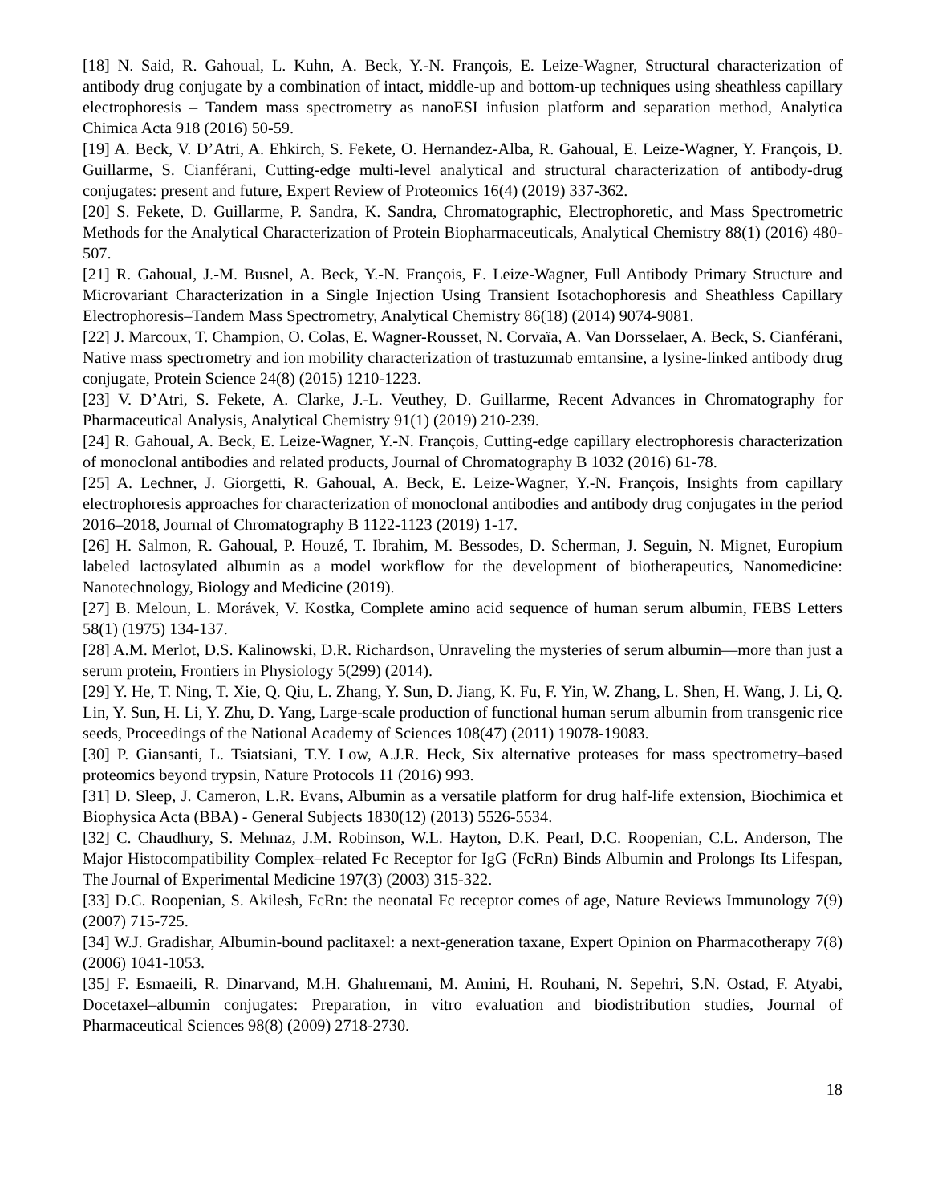[18] N. Said, R. Gahoual, L. Kuhn, A. Beck, Y.-N. François, E. Leize-Wagner, Structural characterization of antibody drug conjugate by a combination of intact, middle-up and bottom-up techniques using sheathless capillary electrophoresis – Tandem mass spectrometry as nanoESI infusion platform and separation method, Analytica Chimica Acta 918 (2016) 50-59.
[19] A. Beck, V. D’Atri, A. Ehkirch, S. Fekete, O. Hernandez-Alba, R. Gahoual, E. Leize-Wagner, Y. François, D. Guillarme, S. Cianférani, Cutting-edge multi-level analytical and structural characterization of antibody-drug conjugates: present and future, Expert Review of Proteomics 16(4) (2019) 337-362.
[20] S. Fekete, D. Guillarme, P. Sandra, K. Sandra, Chromatographic, Electrophoretic, and Mass Spectrometric Methods for the Analytical Characterization of Protein Biopharmaceuticals, Analytical Chemistry 88(1) (2016) 480-507.
[21] R. Gahoual, J.-M. Busnel, A. Beck, Y.-N. François, E. Leize-Wagner, Full Antibody Primary Structure and Microvariant Characterization in a Single Injection Using Transient Isotachophoresis and Sheathless Capillary Electrophoresis–Tandem Mass Spectrometry, Analytical Chemistry 86(18) (2014) 9074-9081.
[22] J. Marcoux, T. Champion, O. Colas, E. Wagner-Rousset, N. Corvaïa, A. Van Dorsselaer, A. Beck, S. Cianférani, Native mass spectrometry and ion mobility characterization of trastuzumab emtansine, a lysine-linked antibody drug conjugate, Protein Science 24(8) (2015) 1210-1223.
[23] V. D’Atri, S. Fekete, A. Clarke, J.-L. Veuthey, D. Guillarme, Recent Advances in Chromatography for Pharmaceutical Analysis, Analytical Chemistry 91(1) (2019) 210-239.
[24] R. Gahoual, A. Beck, E. Leize-Wagner, Y.-N. François, Cutting-edge capillary electrophoresis characterization of monoclonal antibodies and related products, Journal of Chromatography B 1032 (2016) 61-78.
[25] A. Lechner, J. Giorgetti, R. Gahoual, A. Beck, E. Leize-Wagner, Y.-N. François, Insights from capillary electrophoresis approaches for characterization of monoclonal antibodies and antibody drug conjugates in the period 2016–2018, Journal of Chromatography B 1122-1123 (2019) 1-17.
[26] H. Salmon, R. Gahoual, P. Houzé, T. Ibrahim, M. Bessodes, D. Scherman, J. Seguin, N. Mignet, Europium labeled lactosylated albumin as a model workflow for the development of biotherapeutics, Nanomedicine: Nanotechnology, Biology and Medicine (2019).
[27] B. Meloun, L. Morávek, V. Kostka, Complete amino acid sequence of human serum albumin, FEBS Letters 58(1) (1975) 134-137.
[28] A.M. Merlot, D.S. Kalinowski, D.R. Richardson, Unraveling the mysteries of serum albumin—more than just a serum protein, Frontiers in Physiology 5(299) (2014).
[29] Y. He, T. Ning, T. Xie, Q. Qiu, L. Zhang, Y. Sun, D. Jiang, K. Fu, F. Yin, W. Zhang, L. Shen, H. Wang, J. Li, Q. Lin, Y. Sun, H. Li, Y. Zhu, D. Yang, Large-scale production of functional human serum albumin from transgenic rice seeds, Proceedings of the National Academy of Sciences 108(47) (2011) 19078-19083.
[30] P. Giansanti, L. Tsiatsiani, T.Y. Low, A.J.R. Heck, Six alternative proteases for mass spectrometry–based proteomics beyond trypsin, Nature Protocols 11 (2016) 993.
[31] D. Sleep, J. Cameron, L.R. Evans, Albumin as a versatile platform for drug half-life extension, Biochimica et Biophysica Acta (BBA) - General Subjects 1830(12) (2013) 5526-5534.
[32] C. Chaudhury, S. Mehnaz, J.M. Robinson, W.L. Hayton, D.K. Pearl, D.C. Roopenian, C.L. Anderson, The Major Histocompatibility Complex–related Fc Receptor for IgG (FcRn) Binds Albumin and Prolongs Its Lifespan, The Journal of Experimental Medicine 197(3) (2003) 315-322.
[33] D.C. Roopenian, S. Akilesh, FcRn: the neonatal Fc receptor comes of age, Nature Reviews Immunology 7(9) (2007) 715-725.
[34] W.J. Gradishar, Albumin-bound paclitaxel: a next-generation taxane, Expert Opinion on Pharmacotherapy 7(8) (2006) 1041-1053.
[35] F. Esmaeili, R. Dinarvand, M.H. Ghahremani, M. Amini, H. Rouhani, N. Sepehri, S.N. Ostad, F. Atyabi, Docetaxel–albumin conjugates: Preparation, in vitro evaluation and biodistribution studies, Journal of Pharmaceutical Sciences 98(8) (2009) 2718-2730.
18